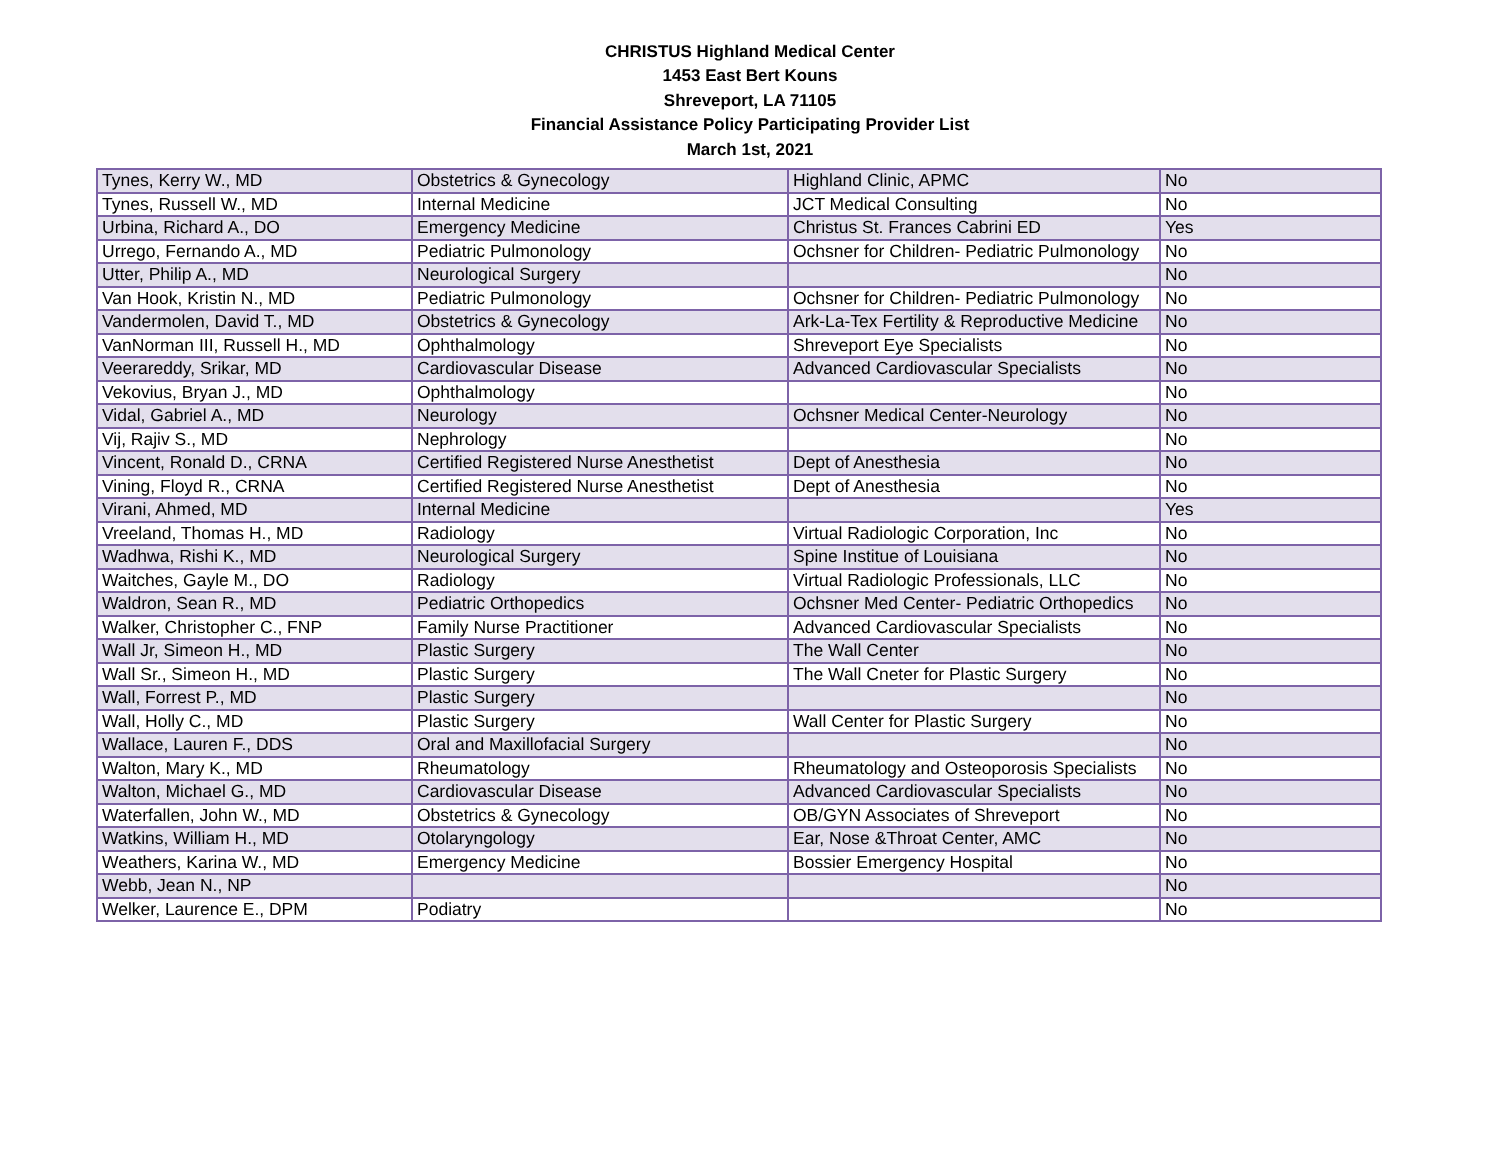CHRISTUS Highland Medical Center
1453 East Bert Kouns
Shreveport, LA 71105
Financial Assistance Policy Participating Provider List
March 1st, 2021
| Tynes, Kerry W., MD | Obstetrics & Gynecology | Highland Clinic, APMC | No |
| Tynes, Russell W., MD | Internal Medicine | JCT Medical Consulting | No |
| Urbina, Richard A., DO | Emergency Medicine | Christus St. Frances Cabrini ED | Yes |
| Urrego, Fernando A., MD | Pediatric Pulmonology | Ochsner for Children- Pediatric Pulmonology | No |
| Utter, Philip A., MD | Neurological Surgery | | No |
| Van Hook, Kristin N., MD | Pediatric Pulmonology | Ochsner for Children- Pediatric Pulmonology | No |
| Vandermolen, David T., MD | Obstetrics & Gynecology | Ark-La-Tex Fertility & Reproductive Medicine | No |
| VanNorman III, Russell H., MD | Ophthalmology | Shreveport Eye Specialists | No |
| Veerareddy, Srikar, MD | Cardiovascular Disease | Advanced Cardiovascular Specialists | No |
| Vekovius, Bryan J., MD | Ophthalmology | | No |
| Vidal, Gabriel A., MD | Neurology | Ochsner Medical Center-Neurology | No |
| Vij, Rajiv S., MD | Nephrology | | No |
| Vincent, Ronald D., CRNA | Certified Registered Nurse Anesthetist | Dept of Anesthesia | No |
| Vining, Floyd R., CRNA | Certified Registered Nurse Anesthetist | Dept of Anesthesia | No |
| Virani, Ahmed, MD | Internal Medicine | | Yes |
| Vreeland, Thomas H., MD | Radiology | Virtual Radiologic Corporation, Inc | No |
| Wadhwa, Rishi K., MD | Neurological Surgery | Spine Institue of Louisiana | No |
| Waitches, Gayle M., DO | Radiology | Virtual Radiologic Professionals, LLC | No |
| Waldron, Sean R., MD | Pediatric Orthopedics | Ochsner Med Center- Pediatric Orthopedics | No |
| Walker, Christopher C., FNP | Family Nurse Practitioner | Advanced Cardiovascular Specialists | No |
| Wall Jr, Simeon H., MD | Plastic Surgery | The Wall Center | No |
| Wall Sr., Simeon H., MD | Plastic Surgery | The Wall Cneter for Plastic Surgery | No |
| Wall, Forrest P., MD | Plastic Surgery | | No |
| Wall, Holly C., MD | Plastic Surgery | Wall Center for Plastic Surgery | No |
| Wallace, Lauren F., DDS | Oral and Maxillofacial Surgery | | No |
| Walton, Mary K., MD | Rheumatology | Rheumatology and Osteoporosis Specialists | No |
| Walton, Michael G., MD | Cardiovascular Disease | Advanced Cardiovascular Specialists | No |
| Waterfallen, John W., MD | Obstetrics & Gynecology | OB/GYN Associates of Shreveport | No |
| Watkins, William H., MD | Otolaryngology | Ear, Nose &Throat Center, AMC | No |
| Weathers, Karina W., MD | Emergency Medicine | Bossier Emergency Hospital | No |
| Webb, Jean N., NP | | | No |
| Welker, Laurence E., DPM | Podiatry | | No |